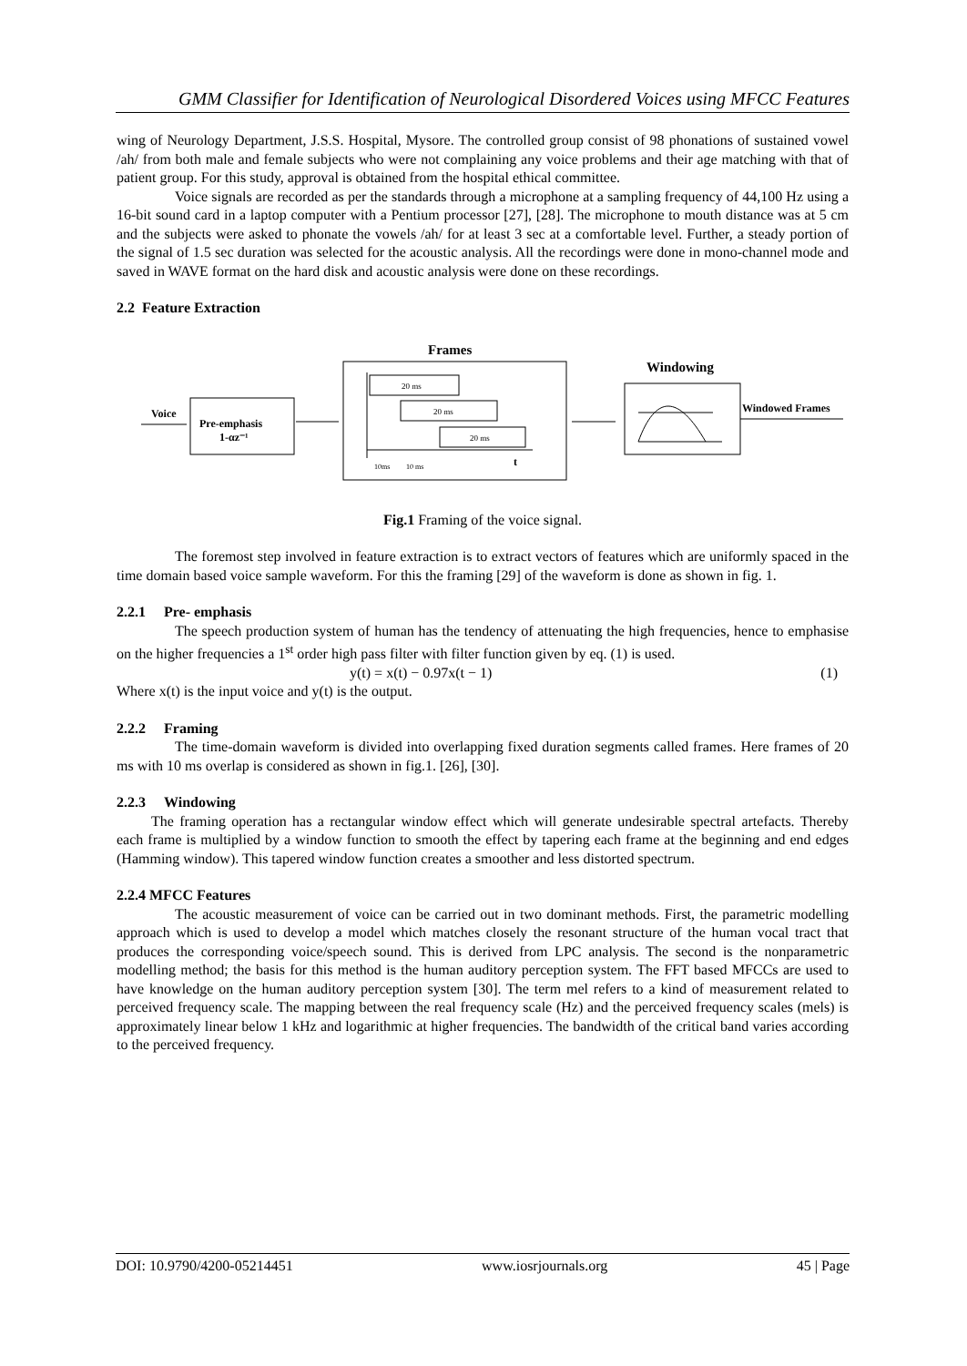GMM Classifier for Identification of Neurological Disordered Voices using MFCC Features
wing of Neurology Department, J.S.S. Hospital, Mysore. The controlled group consist of 98 phonations of sustained vowel /ah/ from both male and female subjects who were not complaining any voice problems and their age matching with that of patient group. For this study, approval is obtained from the hospital ethical committee.
Voice signals are recorded as per the standards through a microphone at a sampling frequency of 44,100 Hz using a 16-bit sound card in a laptop computer with a Pentium processor [27], [28]. The microphone to mouth distance was at 5 cm and the subjects were asked to phonate the vowels /ah/ for at least 3 sec at a comfortable level. Further, a steady portion of the signal of 1.5 sec duration was selected for the acoustic analysis. All the recordings were done in mono-channel mode and saved in WAVE format on the hard disk and acoustic analysis were done on these recordings.
2.2 Feature Extraction
Voice
Pre-emphasis
1-αz⁻¹
Frames
20 ms
20 ms
20 ms
t
10ms
10 ms
Windowing
Windowed Frames
Fig.1 Framing of the voice signal.
The foremost step involved in feature extraction is to extract vectors of features which are uniformly spaced in the time domain based voice sample waveform. For this the framing [29] of the waveform is done as shown in fig. 1.
2.2.1 Pre- emphasis
The speech production system of human has the tendency of attenuating the high frequencies, hence to emphasise on the higher frequencies a 1<sup>st</sup> order high pass filter with filter function given by eq. (1) is used.
y(t) = x(t) − 0.97x(t − 1) (1)
Where x(t) is the input voice and y(t) is the output.
2.2.2 Framing
The time-domain waveform is divided into overlapping fixed duration segments called frames. Here frames of 20 ms with 10 ms overlap is considered as shown in fig.1. [26], [30].
2.2.3 Windowing
The framing operation has a rectangular window effect which will generate undesirable spectral artefacts. Thereby each frame is multiplied by a window function to smooth the effect by tapering each frame at the beginning and end edges (Hamming window). This tapered window function creates a smoother and less distorted spectrum.
2.2.4 MFCC Features
The acoustic measurement of voice can be carried out in two dominant methods. First, the parametric modelling approach which is used to develop a model which matches closely the resonant structure of the human vocal tract that produces the corresponding voice/speech sound. This is derived from LPC analysis. The second is the nonparametric modelling method; the basis for this method is the human auditory perception system. The FFT based MFCCs are used to have knowledge on the human auditory perception system [30]. The term mel refers to a kind of measurement related to perceived frequency scale. The mapping between the real frequency scale (Hz) and the perceived frequency scales (mels) is approximately linear below 1 kHz and logarithmic at higher frequencies. The bandwidth of the critical band varies according to the perceived frequency.
DOI: 10.9790/4200-05214451 www.iosrjournals.org 45 | Page